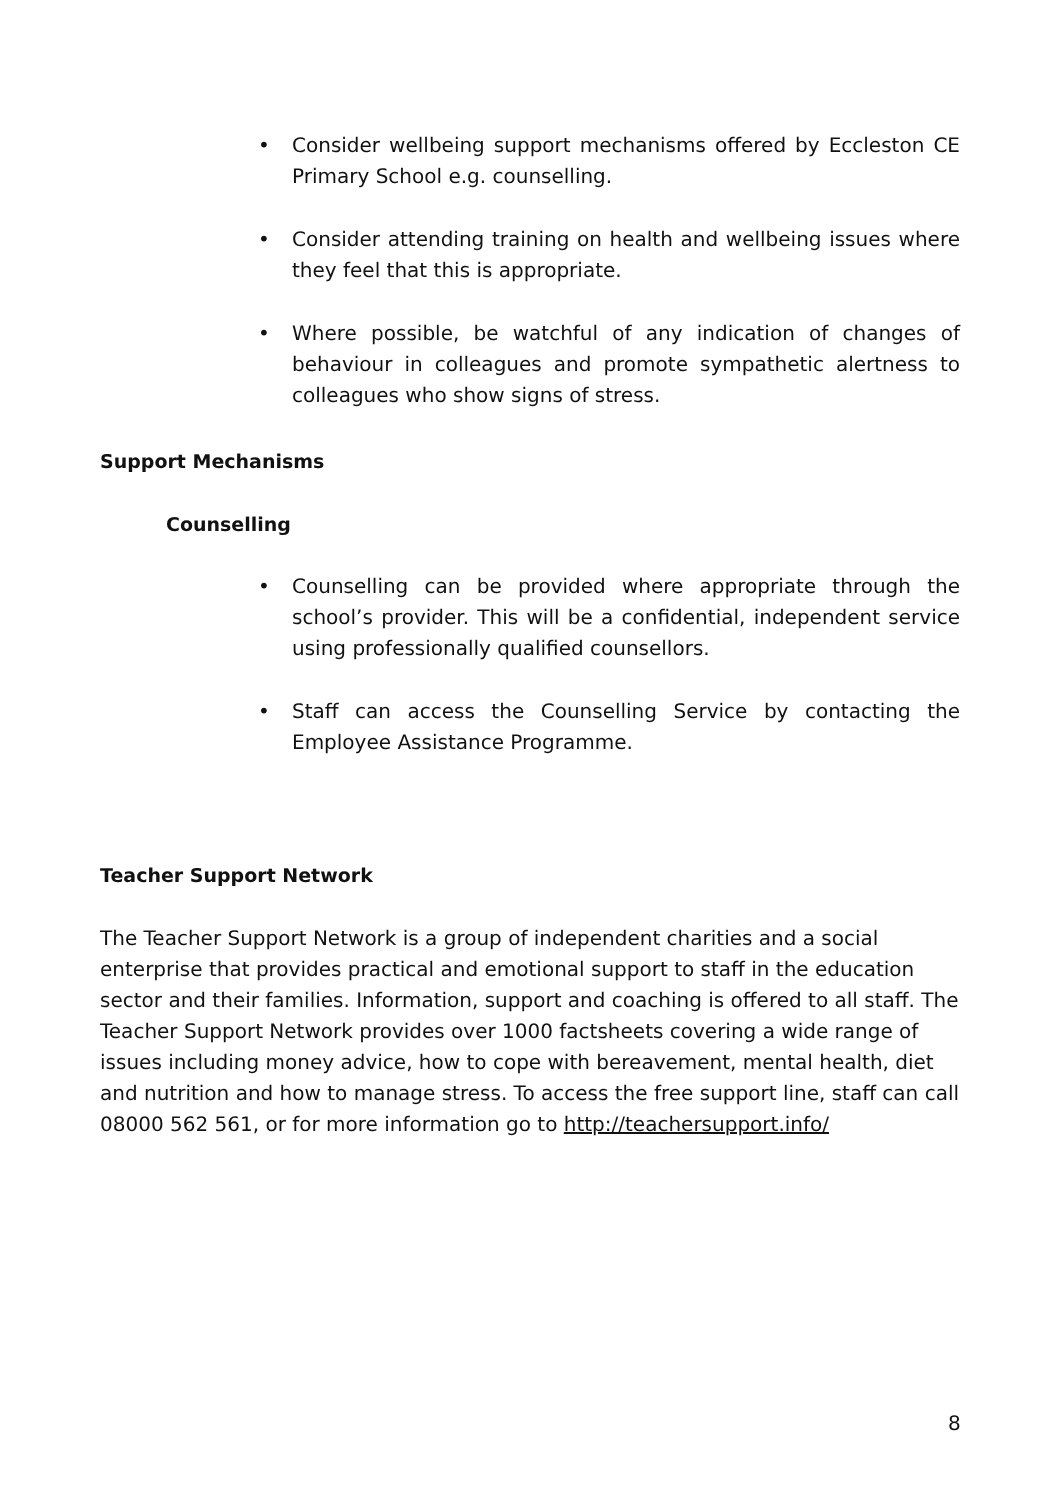• Consider wellbeing support mechanisms offered by Eccleston CE Primary School e.g. counselling.
• Consider attending training on health and wellbeing issues where they feel that this is appropriate.
• Where possible, be watchful of any indication of changes of behaviour in colleagues and promote sympathetic alertness to colleagues who show signs of stress.
Support Mechanisms
Counselling
• Counselling can be provided where appropriate through the school’s provider. This will be a confidential, independent service using professionally qualified counsellors.
• Staff can access the Counselling Service by contacting the Employee Assistance Programme.
Teacher Support Network
The Teacher Support Network is a group of independent charities and a social enterprise that provides practical and emotional support to staff in the education sector and their families. Information, support and coaching is offered to all staff. The Teacher Support Network provides over 1000 factsheets covering a wide range of issues including money advice, how to cope with bereavement, mental health, diet and nutrition and how to manage stress. To access the free support line, staff can call 08000 562 561, or for more information go to http://teachersupport.info/
8